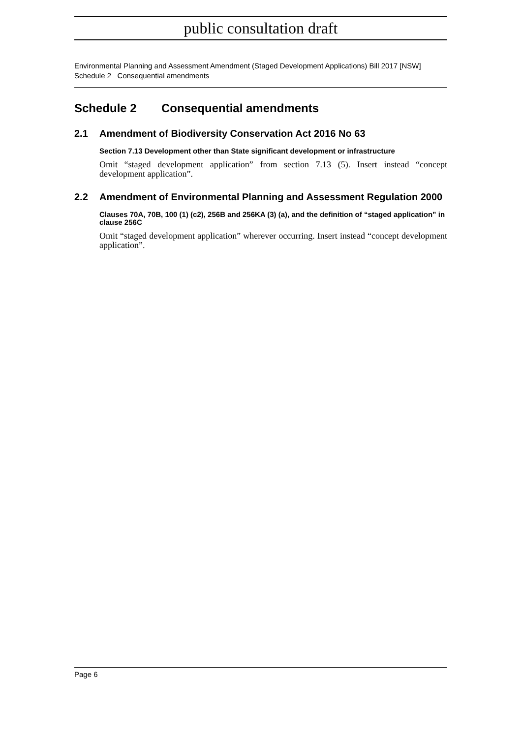public consultation draft
Environmental Planning and Assessment Amendment (Staged Development Applications) Bill 2017 [NSW]
Schedule 2 Consequential amendments
Schedule 2 Consequential amendments
2.1 Amendment of Biodiversity Conservation Act 2016 No 63
Section 7.13 Development other than State significant development or infrastructure
Omit “staged development application” from section 7.13 (5). Insert instead “concept development application”.
2.2 Amendment of Environmental Planning and Assessment Regulation 2000
Clauses 70A, 70B, 100 (1) (c2), 256B and 256KA (3) (a), and the definition of “staged application” in clause 256C
Omit “staged development application” wherever occurring. Insert instead “concept development application”.
Page 6